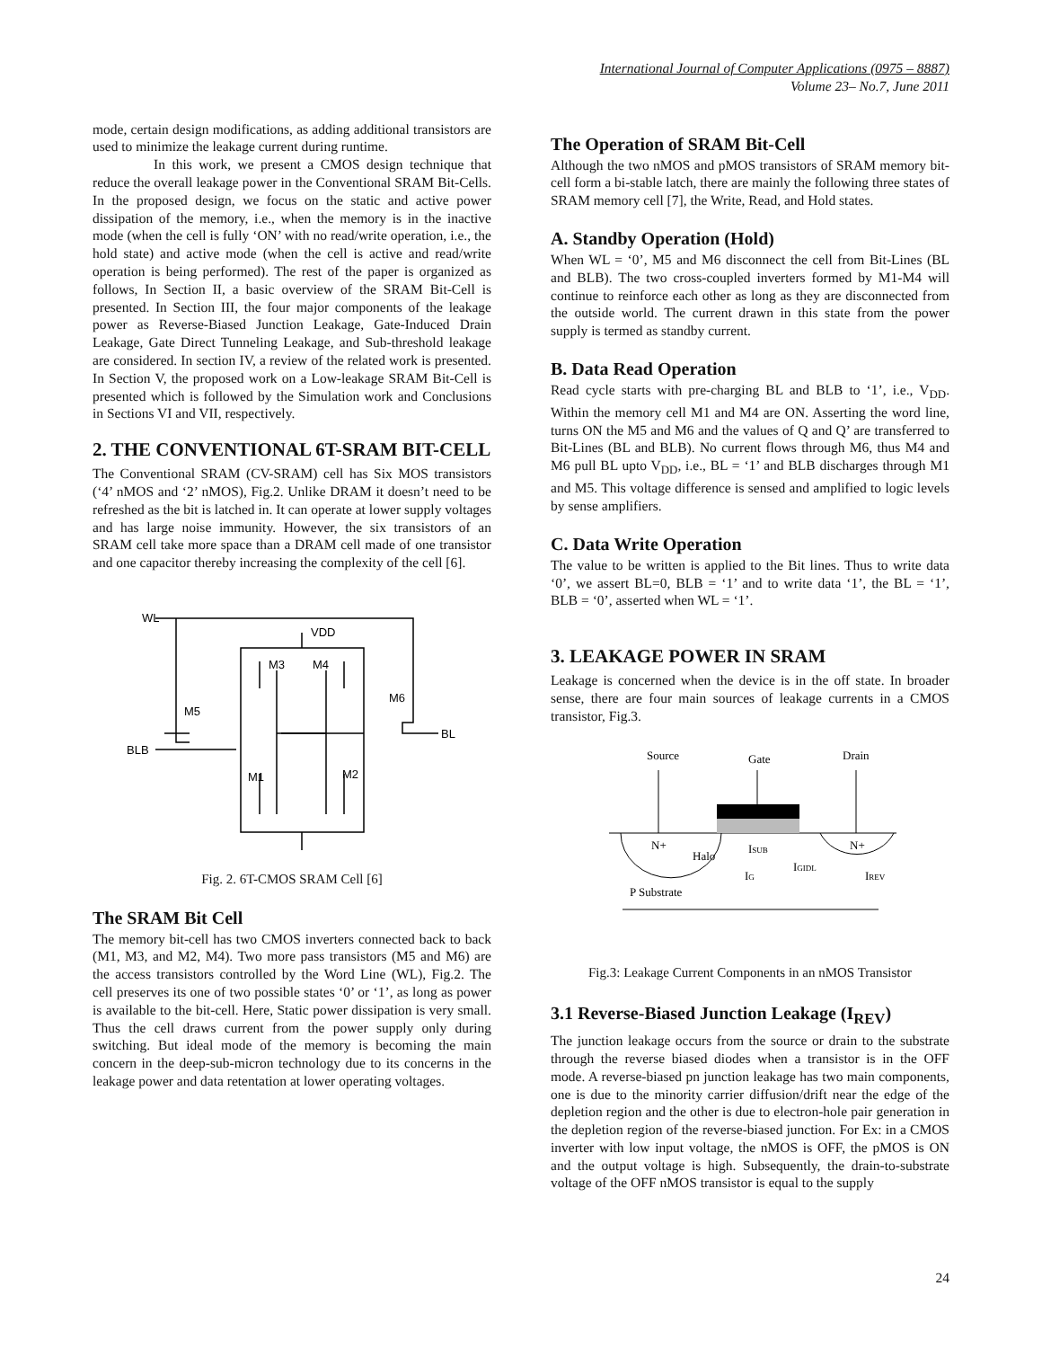International Journal of Computer Applications (0975 – 8887)
Volume 23– No.7, June 2011
mode, certain design modifications, as adding additional transistors are used to minimize the leakage current during runtime.
In this work, we present a CMOS design technique that reduce the overall leakage power in the Conventional SRAM Bit-Cells. In the proposed design, we focus on the static and active power dissipation of the memory, i.e., when the memory is in the inactive mode (when the cell is fully ‘ON’ with no read/write operation, i.e., the hold state) and active mode (when the cell is active and read/write operation is being performed). The rest of the paper is organized as follows, In Section II, a basic overview of the SRAM Bit-Cell is presented. In Section III, the four major components of the leakage power as Reverse-Biased Junction Leakage, Gate-Induced Drain Leakage, Gate Direct Tunneling Leakage, and Sub-threshold leakage are considered. In section IV, a review of the related work is presented. In Section V, the proposed work on a Low-leakage SRAM Bit-Cell is presented which is followed by the Simulation work and Conclusions in Sections VI and VII, respectively.
2. THE CONVENTIONAL 6T-SRAM BIT-CELL
The Conventional SRAM (CV-SRAM) cell has Six MOS transistors (‘4’ nMOS and ‘2’ nMOS), Fig.2. Unlike DRAM it doesn’t need to be refreshed as the bit is latched in. It can operate at lower supply voltages and has large noise immunity. However, the six transistors of an SRAM cell take more space than a DRAM cell made of one transistor and one capacitor thereby increasing the complexity of the cell [6].
WL
VDD
M3
M4
M6
M5
BLB
BL
M1
M2
Fig. 2. 6T-CMOS SRAM Cell [6]
The SRAM Bit Cell
The memory bit-cell has two CMOS inverters connected back to back (M1, M3, and M2, M4). Two more pass transistors (M5 and M6) are the access transistors controlled by the Word Line (WL), Fig.2. The cell preserves its one of two possible states ‘0’ or ‘1’, as long as power is available to the bit-cell. Here, Static power dissipation is very small. Thus the cell draws current from the power supply only during switching. But ideal mode of the memory is becoming the main concern in the deep-sub-micron technology due to its concerns in the leakage power and data retentation at lower operating voltages.
The Operation of SRAM Bit-Cell
Although the two nMOS and pMOS transistors of SRAM memory bit-cell form a bi-stable latch, there are mainly the following three states of SRAM memory cell [7], the Write, Read, and Hold states.
A. Standby Operation (Hold)
When WL = ‘0’, M5 and M6 disconnect the cell from Bit-Lines (BL and BLB). The two cross-coupled inverters formed by M1-M4 will continue to reinforce each other as long as they are disconnected from the outside world. The current drawn in this state from the power supply is termed as standby current.
B. Data Read Operation
Read cycle starts with pre-charging BL and BLB to ‘1’, i.e., V<sub>DD</sub>. Within the memory cell M1 and M4 are ON. Asserting the word line, turns ON the M5 and M6 and the values of Q and Q’ are transferred to Bit-Lines (BL and BLB). No current flows through M6, thus M4 and M6 pull BL upto V<sub>DD</sub>, i.e., BL = ‘1’ and BLB discharges through M1 and M5. This voltage difference is sensed and amplified to logic levels by sense amplifiers.
C. Data Write Operation
The value to be written is applied to the Bit lines. Thus to write data ‘0’, we assert BL=0, BLB = ‘1’ and to write data ‘1’, the BL = ‘1’, BLB = ‘0’, asserted when WL = ‘1’.
3. LEAKAGE POWER IN SRAM
Leakage is concerned when the device is in the off state. In broader sense, there are four main sources of leakage currents in a CMOS transistor, Fig.3.
Source
Gate
Drain
N+
N+
Halo
ISUB
IG
IGIDL
IREV
P Substrate
Fig.3: Leakage Current Components in an nMOS Transistor
3.1 Reverse-Biased Junction Leakage (I<sub>REV</sub>)
The junction leakage occurs from the source or drain to the substrate through the reverse biased diodes when a transistor is in the OFF mode. A reverse-biased pn junction leakage has two main components, one is due to the minority carrier diffusion/drift near the edge of the depletion region and the other is due to electron-hole pair generation in the depletion region of the reverse-biased junction. For Ex: in a CMOS inverter with low input voltage, the nMOS is OFF, the pMOS is ON and the output voltage is high. Subsequently, the drain-to-substrate voltage of the OFF nMOS transistor is equal to the supply
24